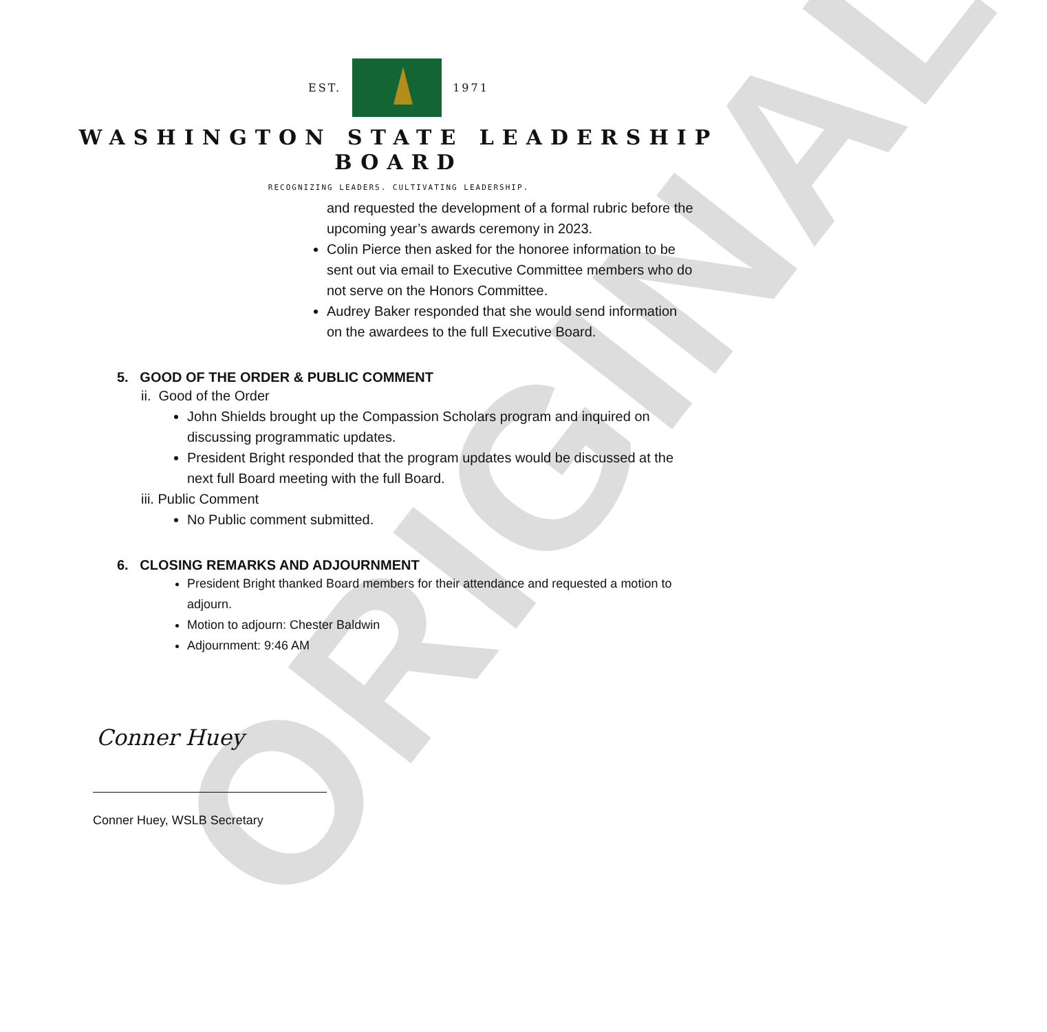ORIGINAL
EST. 1971
WASHINGTON STATE LEADERSHIP
BOARD
RECOGNIZING LEADERS. CULTIVATING LEADERSHIP.
and requested the development of a formal rubric before the upcoming year’s awards ceremony in 2023.
Colin Pierce then asked for the honoree information to be sent out via email to Executive Committee members who do not serve on the Honors Committee.
Audrey Baker responded that she would send information on the awardees to the full Executive Board.
5. GOOD OF THE ORDER & PUBLIC COMMENT
ii. Good of the Order
John Shields brought up the Compassion Scholars program and inquired on discussing programmatic updates.
President Bright responded that the program updates would be discussed at the next full Board meeting with the full Board.
iii. Public Comment
No Public comment submitted.
6. CLOSING REMARKS AND ADJOURNMENT
President Bright thanked Board members for their attendance and requested a motion to adjourn.
Motion to adjourn: Chester Baldwin
Adjournment: 9:46 AM
Conner Huey
Conner Huey, WSLB Secretary